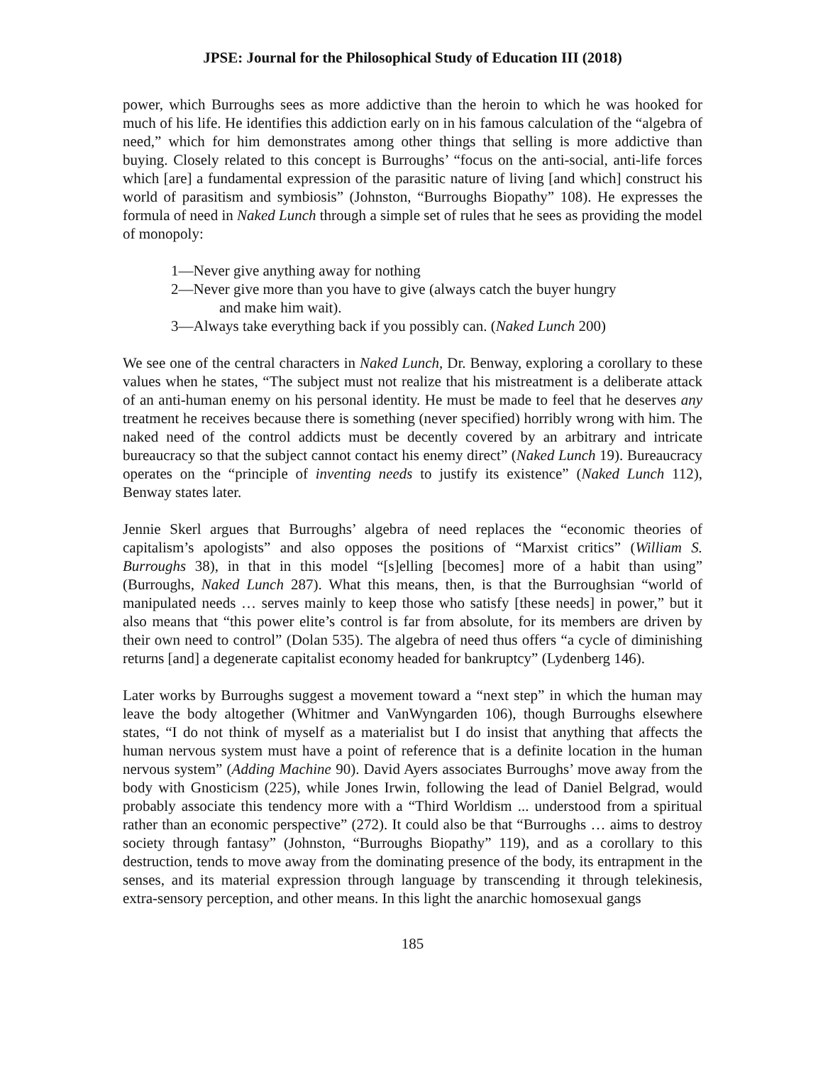JPSE: Journal for the Philosophical Study of Education III (2018)
power, which Burroughs sees as more addictive than the heroin to which he was hooked for much of his life. He identifies this addiction early on in his famous calculation of the “algebra of need,” which for him demonstrates among other things that selling is more addictive than buying. Closely related to this concept is Burroughs’ “focus on the anti-social, anti-life forces which [are] a fundamental expression of the parasitic nature of living [and which] construct his world of parasitism and symbiosis” (Johnston, “Burroughs Biopathy” 108). He expresses the formula of need in Naked Lunch through a simple set of rules that he sees as providing the model of monopoly:
1—Never give anything away for nothing
2—Never give more than you have to give (always catch the buyer hungry
and make him wait).
3—Always take everything back if you possibly can. (Naked Lunch 200)
We see one of the central characters in Naked Lunch, Dr. Benway, exploring a corollary to these values when he states, “The subject must not realize that his mistreatment is a deliberate attack of an anti-human enemy on his personal identity. He must be made to feel that he deserves any treatment he receives because there is something (never specified) horribly wrong with him. The naked need of the control addicts must be decently covered by an arbitrary and intricate bureaucracy so that the subject cannot contact his enemy direct” (Naked Lunch 19). Bureaucracy operates on the “principle of inventing needs to justify its existence” (Naked Lunch 112), Benway states later.
Jennie Skerl argues that Burroughs’ algebra of need replaces the “economic theories of capitalism’s apologists” and also opposes the positions of “Marxist critics” (William S. Burroughs 38), in that in this model “[s]elling [becomes] more of a habit than using” (Burroughs, Naked Lunch 287). What this means, then, is that the Burroughsian “world of manipulated needs … serves mainly to keep those who satisfy [these needs] in power,” but it also means that “this power elite’s control is far from absolute, for its members are driven by their own need to control” (Dolan 535). The algebra of need thus offers “a cycle of diminishing returns [and] a degenerate capitalist economy headed for bankruptcy” (Lydenberg 146).
Later works by Burroughs suggest a movement toward a “next step” in which the human may leave the body altogether (Whitmer and VanWyngarden 106), though Burroughs elsewhere states, “I do not think of myself as a materialist but I do insist that anything that affects the human nervous system must have a point of reference that is a definite location in the human nervous system” (Adding Machine 90). David Ayers associates Burroughs’ move away from the body with Gnosticism (225), while Jones Irwin, following the lead of Daniel Belgrad, would probably associate this tendency more with a “Third Worldism ... understood from a spiritual rather than an economic perspective” (272). It could also be that “Burroughs … aims to destroy society through fantasy” (Johnston, “Burroughs Biopathy” 119), and as a corollary to this destruction, tends to move away from the dominating presence of the body, its entrapment in the senses, and its material expression through language by transcending it through telekinesis, extra-sensory perception, and other means. In this light the anarchic homosexual gangs
185